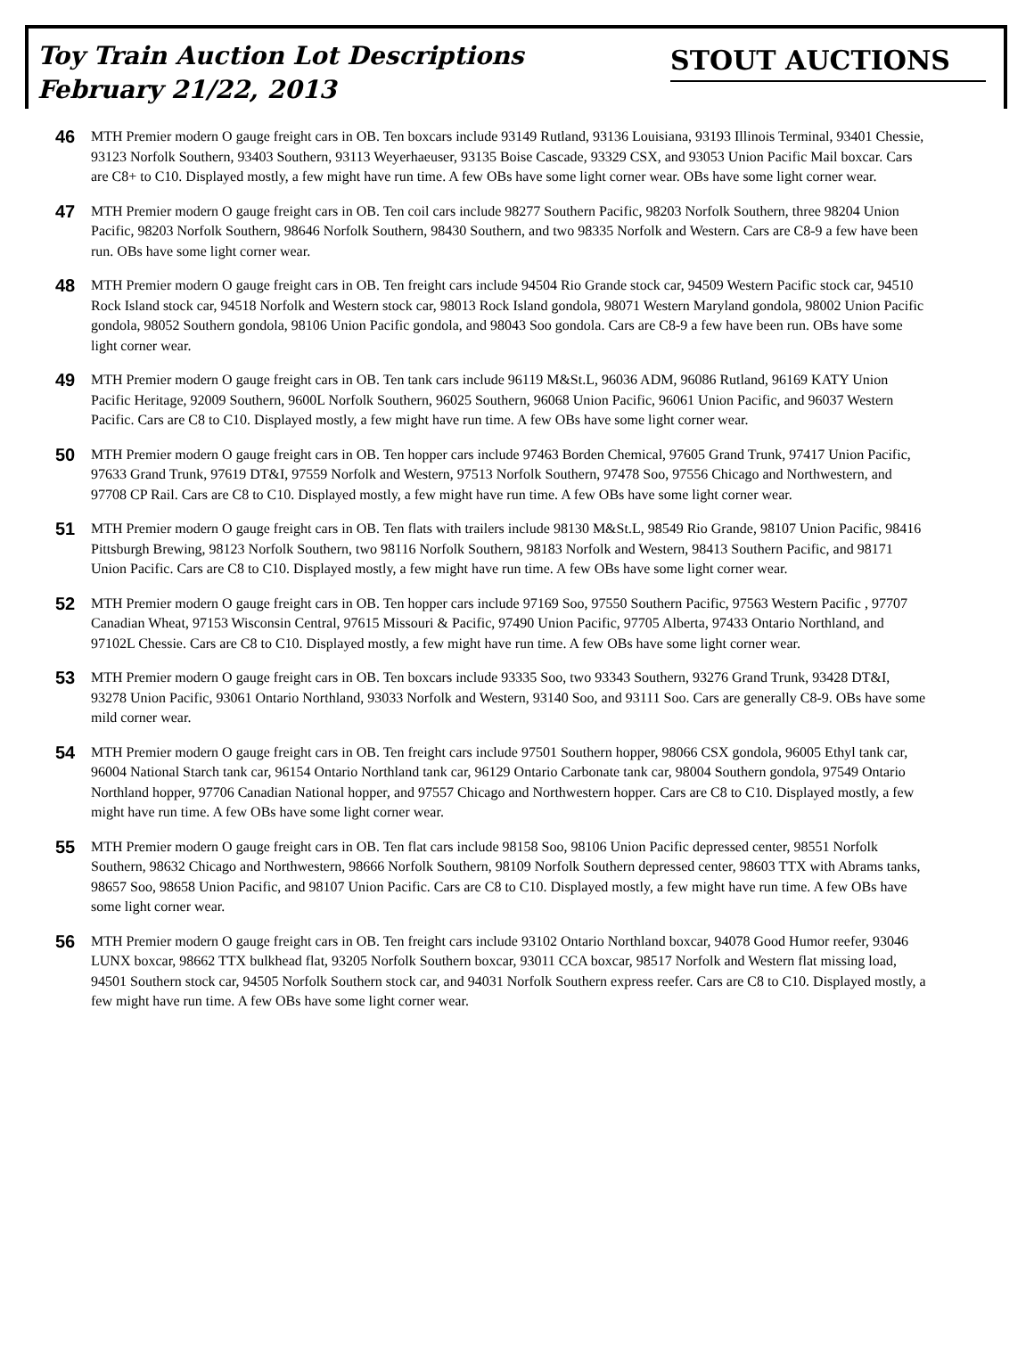Toy Train Auction Lot Descriptions
February 21/22, 2013
STOUT AUCTIONS
46
MTH Premier modern O gauge freight cars in OB. Ten boxcars include 93149 Rutland, 93136 Louisiana, 93193 Illinois Terminal, 93401 Chessie, 93123 Norfolk Southern, 93403 Southern, 93113 Weyerhaeuser, 93135 Boise Cascade, 93329 CSX, and 93053 Union Pacific Mail boxcar. Cars are C8+ to C10. Displayed mostly, a few might have run time. A few OBs have some light corner wear. OBs have some light corner wear.
47
MTH Premier modern O gauge freight cars in OB. Ten coil cars include 98277 Southern Pacific, 98203 Norfolk Southern, three 98204 Union Pacific, 98203 Norfolk Southern, 98646 Norfolk Southern, 98430 Southern, and two 98335 Norfolk and Western. Cars are C8-9 a few have been run. OBs have some light corner wear.
48
MTH Premier modern O gauge freight cars in OB. Ten freight cars include 94504 Rio Grande stock car, 94509 Western Pacific stock car, 94510 Rock Island stock car, 94518 Norfolk and Western stock car, 98013 Rock Island gondola, 98071 Western Maryland gondola, 98002 Union Pacific gondola, 98052 Southern gondola, 98106 Union Pacific gondola, and 98043 Soo gondola. Cars are C8-9 a few have been run. OBs have some light corner wear.
49
MTH Premier modern O gauge freight cars in OB. Ten tank cars include 96119 M&St.L, 96036 ADM, 96086 Rutland, 96169 KATY Union Pacific Heritage, 92009 Southern, 9600L Norfolk Southern, 96025 Southern, 96068 Union Pacific, 96061 Union Pacific, and 96037 Western Pacific. Cars are C8 to C10. Displayed mostly, a few might have run time. A few OBs have some light corner wear.
50
MTH Premier modern O gauge freight cars in OB. Ten hopper cars include 97463 Borden Chemical, 97605 Grand Trunk, 97417 Union Pacific, 97633 Grand Trunk, 97619 DT&I, 97559 Norfolk and Western, 97513 Norfolk Southern, 97478 Soo, 97556 Chicago and Northwestern, and 97708 CP Rail. Cars are C8 to C10. Displayed mostly, a few might have run time. A few OBs have some light corner wear.
51
MTH Premier modern O gauge freight cars in OB. Ten flats with trailers include 98130 M&St.L, 98549 Rio Grande, 98107 Union Pacific, 98416 Pittsburgh Brewing, 98123 Norfolk Southern, two 98116 Norfolk Southern, 98183 Norfolk and Western, 98413 Southern Pacific, and 98171 Union Pacific. Cars are C8 to C10. Displayed mostly, a few might have run time. A few OBs have some light corner wear.
52
MTH Premier modern O gauge freight cars in OB. Ten hopper cars include 97169 Soo, 97550 Southern Pacific, 97563 Western Pacific , 97707 Canadian Wheat, 97153 Wisconsin Central, 97615 Missouri & Pacific, 97490 Union Pacific, 97705 Alberta, 97433 Ontario Northland, and 97102L Chessie. Cars are C8 to C10. Displayed mostly, a few might have run time. A few OBs have some light corner wear.
53
MTH Premier modern O gauge freight cars in OB. Ten boxcars include 93335 Soo, two 93343 Southern, 93276 Grand Trunk, 93428 DT&I, 93278 Union Pacific, 93061 Ontario Northland, 93033 Norfolk and Western, 93140 Soo, and 93111 Soo. Cars are generally C8-9. OBs have some mild corner wear.
54
MTH Premier modern O gauge freight cars in OB. Ten freight cars include 97501 Southern hopper, 98066 CSX gondola, 96005 Ethyl tank car, 96004 National Starch tank car, 96154 Ontario Northland tank car, 96129 Ontario Carbonate tank car, 98004 Southern gondola, 97549 Ontario Northland hopper, 97706 Canadian National hopper, and 97557 Chicago and Northwestern hopper. Cars are C8 to C10. Displayed mostly, a few might have run time. A few OBs have some light corner wear.
55
MTH Premier modern O gauge freight cars in OB. Ten flat cars include 98158 Soo, 98106 Union Pacific depressed center, 98551 Norfolk Southern, 98632 Chicago and Northwestern, 98666 Norfolk Southern, 98109 Norfolk Southern depressed center, 98603 TTX with Abrams tanks, 98657 Soo, 98658 Union Pacific, and 98107 Union Pacific. Cars are C8 to C10. Displayed mostly, a few might have run time. A few OBs have some light corner wear.
56
MTH Premier modern O gauge freight cars in OB. Ten freight cars include 93102 Ontario Northland boxcar, 94078 Good Humor reefer, 93046 LUNX boxcar, 98662 TTX bulkhead flat, 93205 Norfolk Southern boxcar, 93011 CCA boxcar, 98517 Norfolk and Western flat missing load, 94501 Southern stock car, 94505 Norfolk Southern stock car, and 94031 Norfolk Southern express reefer. Cars are C8 to C10. Displayed mostly, a few might have run time. A few OBs have some light corner wear.